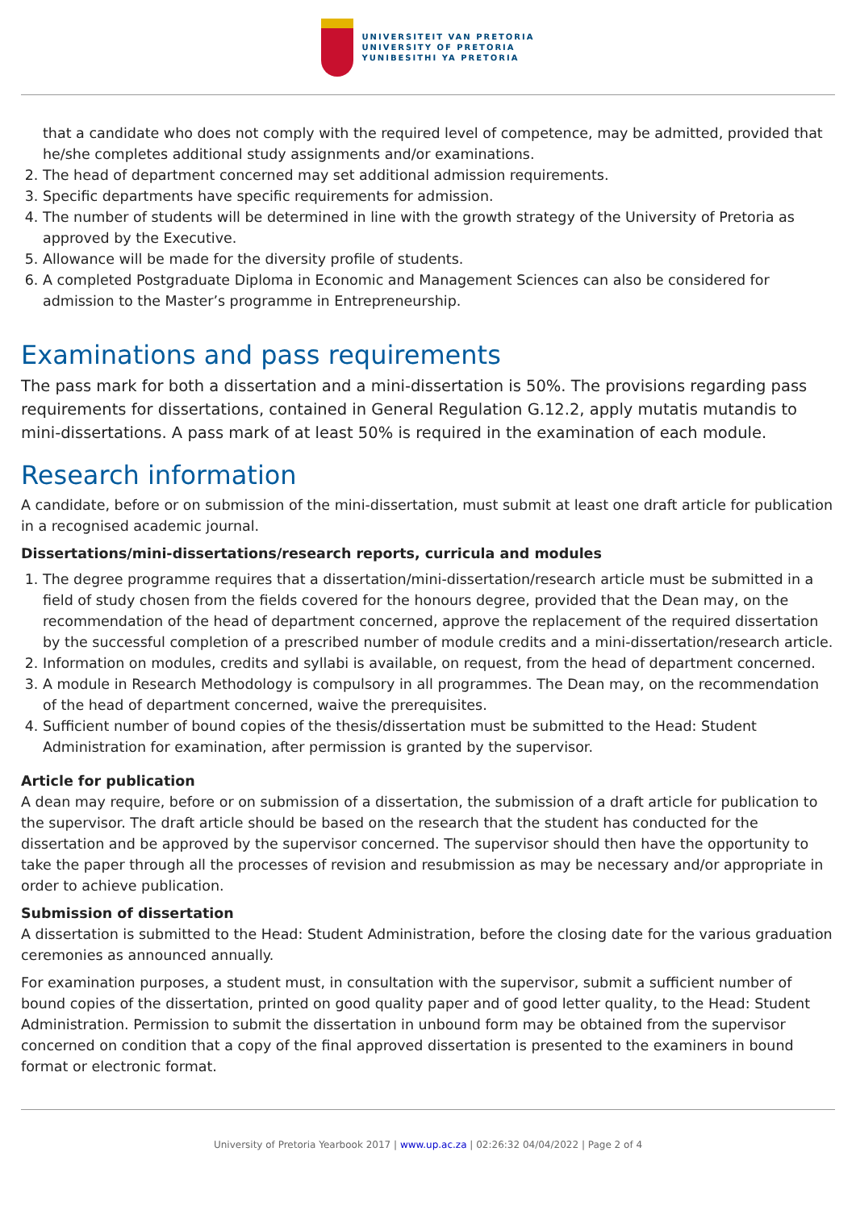UNIVERSITEIT VAN PRETORIA
UNIVERSITY OF PRETORIA
YUNIBESITHI YA PRETORIA
that a candidate who does not comply with the required level of competence, may be admitted, provided that he/she completes additional study assignments and/or examinations.
2. The head of department concerned may set additional admission requirements.
3. Specific departments have specific requirements for admission.
4. The number of students will be determined in line with the growth strategy of the University of Pretoria as approved by the Executive.
5. Allowance will be made for the diversity profile of students.
6. A completed Postgraduate Diploma in Economic and Management Sciences can also be considered for admission to the Master’s programme in Entrepreneurship.
Examinations and pass requirements
The pass mark for both a dissertation and a mini-dissertation is 50%. The provisions regarding pass requirements for dissertations, contained in General Regulation G.12.2, apply mutatis mutandis to mini-dissertations. A pass mark of at least 50% is required in the examination of each module.
Research information
A candidate, before or on submission of the mini-dissertation, must submit at least one draft article for publication in a recognised academic journal.
Dissertations/mini-dissertations/research reports, curricula and modules
1. The degree programme requires that a dissertation/mini-dissertation/research article must be submitted in a field of study chosen from the fields covered for the honours degree, provided that the Dean may, on the recommendation of the head of department concerned, approve the replacement of the required dissertation by the successful completion of a prescribed number of module credits and a mini-dissertation/research article.
2. Information on modules, credits and syllabi is available, on request, from the head of department concerned.
3. A module in Research Methodology is compulsory in all programmes. The Dean may, on the recommendation of the head of department concerned, waive the prerequisites.
4. Sufficient number of bound copies of the thesis/dissertation must be submitted to the Head: Student Administration for examination, after permission is granted by the supervisor.
Article for publication
A dean may require, before or on submission of a dissertation, the submission of a draft article for publication to the supervisor. The draft article should be based on the research that the student has conducted for the dissertation and be approved by the supervisor concerned. The supervisor should then have the opportunity to take the paper through all the processes of revision and resubmission as may be necessary and/or appropriate in order to achieve publication.
Submission of dissertation
A dissertation is submitted to the Head: Student Administration, before the closing date for the various graduation ceremonies as announced annually.
For examination purposes, a student must, in consultation with the supervisor, submit a sufficient number of bound copies of the dissertation, printed on good quality paper and of good letter quality, to the Head: Student Administration. Permission to submit the dissertation in unbound form may be obtained from the supervisor concerned on condition that a copy of the final approved dissertation is presented to the examiners in bound format or electronic format.
University of Pretoria Yearbook 2017 | www.up.ac.za | 02:26:32 04/04/2022 | Page 2 of 4